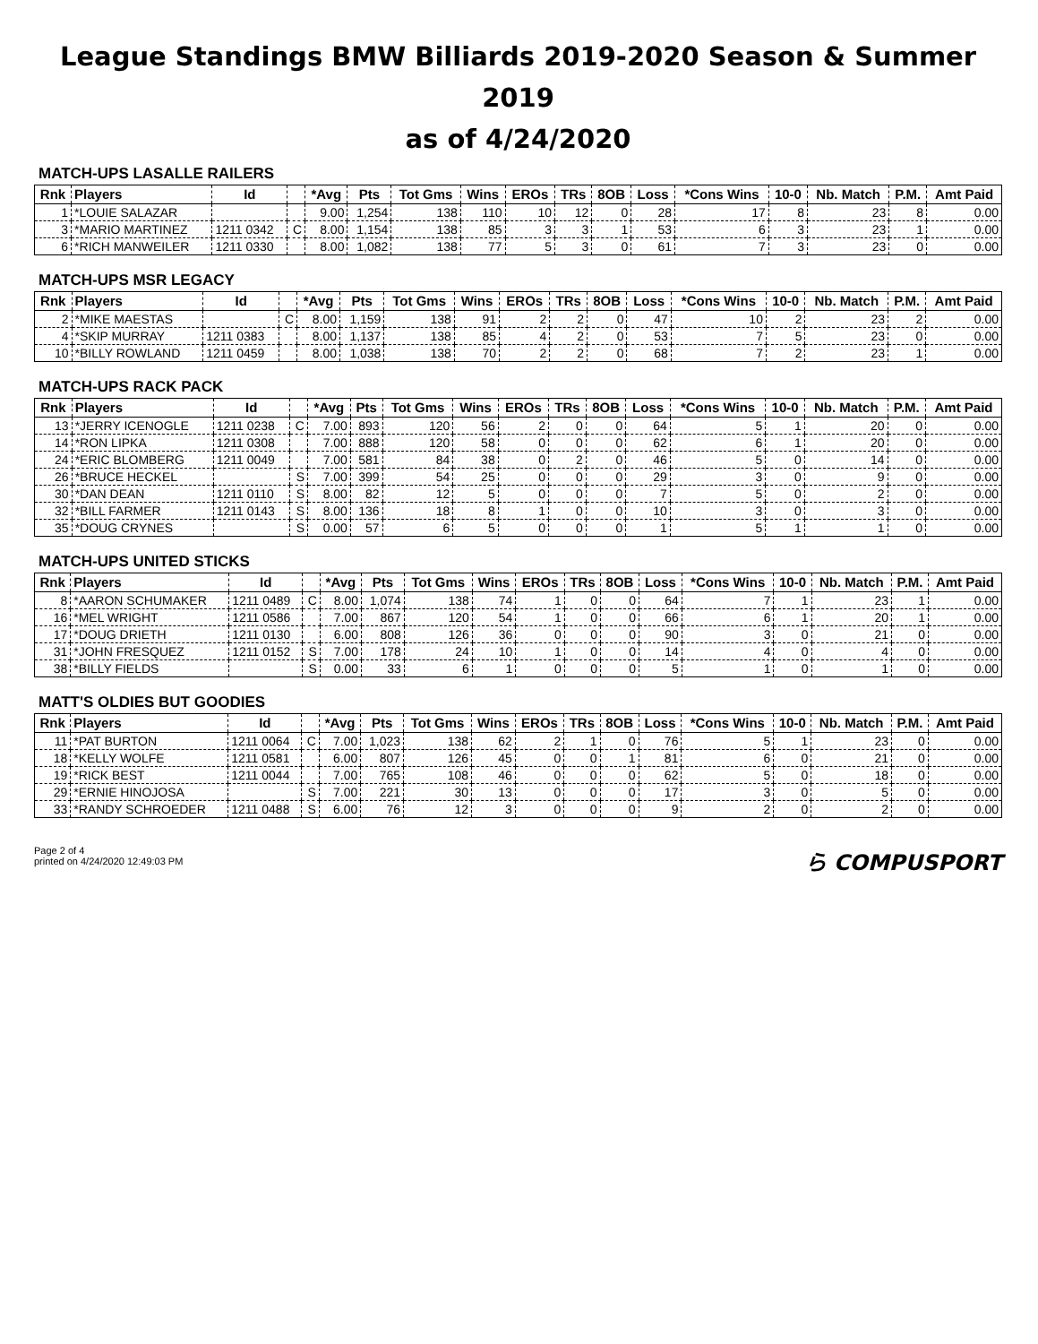League Standings BMW Billiards 2019-2020 Season & Summer 2019
as of 4/24/2020
MATCH-UPS LASALLE RAILERS
| Rnk | Players | Id | | *Avg | Pts | Tot Gms | Wins | EROs | TRs | 8OB | Loss | *Cons Wins | 10-0 | Nb. Match | P.M. | Amt Paid |
| --- | --- | --- | --- | --- | --- | --- | --- | --- | --- | --- | --- | --- | --- | --- | --- | --- |
| 1 | *LOUIE SALAZAR | | | 9.00 | 1,254 | 138 | 110 | 10 | 12 | 0 | 28 | 17 | 8 | 23 | 8 | 0.00 |
| 3 | *MARIO MARTINEZ | 1211 0342 | C | 8.00 | 1,154 | 138 | 85 | 3 | 3 | 1 | 53 | 6 | 3 | 23 | 1 | 0.00 |
| 6 | *RICH MANWEILER | 1211 0330 | | 8.00 | 1,082 | 138 | 77 | 5 | 3 | 0 | 61 | 7 | 3 | 23 | 0 | 0.00 |
MATCH-UPS MSR LEGACY
| Rnk | Players | Id | | *Avg | Pts | Tot Gms | Wins | EROs | TRs | 8OB | Loss | *Cons Wins | 10-0 | Nb. Match | P.M. | Amt Paid |
| --- | --- | --- | --- | --- | --- | --- | --- | --- | --- | --- | --- | --- | --- | --- | --- | --- |
| 2 | *MIKE MAESTAS | | C | 8.00 | 1,159 | 138 | 91 | 2 | 2 | 0 | 47 | 10 | 2 | 23 | 2 | 0.00 |
| 4 | *SKIP MURRAY | 1211 0383 | | 8.00 | 1,137 | 138 | 85 | 4 | 2 | 0 | 53 | 7 | 5 | 23 | 0 | 0.00 |
| 10 | *BILLY ROWLAND | 1211 0459 | | 8.00 | 1,038 | 138 | 70 | 2 | 2 | 0 | 68 | 7 | 2 | 23 | 1 | 0.00 |
MATCH-UPS RACK PACK
| Rnk | Players | Id | | *Avg | Pts | Tot Gms | Wins | EROs | TRs | 8OB | Loss | *Cons Wins | 10-0 | Nb. Match | P.M. | Amt Paid |
| --- | --- | --- | --- | --- | --- | --- | --- | --- | --- | --- | --- | --- | --- | --- | --- | --- |
| 13 | *JERRY ICENOGLE | 1211 0238 | C | 7.00 | 893 | 120 | 56 | 2 | 0 | 0 | 64 | 5 | 1 | 20 | 0 | 0.00 |
| 14 | *RON LIPKA | 1211 0308 | | 7.00 | 888 | 120 | 58 | 0 | 0 | 0 | 62 | 6 | 1 | 20 | 0 | 0.00 |
| 24 | *ERIC BLOMBERG | 1211 0049 | | 7.00 | 581 | 84 | 38 | 0 | 2 | 0 | 46 | 5 | 0 | 14 | 0 | 0.00 |
| 26 | *BRUCE HECKEL | | S | 7.00 | 399 | 54 | 25 | 0 | 0 | 0 | 29 | 3 | 0 | 9 | 0 | 0.00 |
| 30 | *DAN DEAN | 1211 0110 | S | 8.00 | 82 | 12 | 5 | 0 | 0 | 0 | 7 | 5 | 0 | 2 | 0 | 0.00 |
| 32 | *BILL FARMER | 1211 0143 | S | 8.00 | 136 | 18 | 8 | 1 | 0 | 0 | 10 | 3 | 0 | 3 | 0 | 0.00 |
| 35 | *DOUG CRYNES | | S | 0.00 | 57 | 6 | 5 | 0 | 0 | 0 | 1 | 5 | 1 | 1 | 0 | 0.00 |
MATCH-UPS UNITED STICKS
| Rnk | Players | Id | | *Avg | Pts | Tot Gms | Wins | EROs | TRs | 8OB | Loss | *Cons Wins | 10-0 | Nb. Match | P.M. | Amt Paid |
| --- | --- | --- | --- | --- | --- | --- | --- | --- | --- | --- | --- | --- | --- | --- | --- | --- |
| 8 | *AARON SCHUMAKER | 1211 0489 | C | 8.00 | 1,074 | 138 | 74 | 1 | 0 | 0 | 64 | 7 | 1 | 23 | 1 | 0.00 |
| 16 | *MEL WRIGHT | 1211 0586 | | 7.00 | 867 | 120 | 54 | 1 | 0 | 0 | 66 | 6 | 1 | 20 | 1 | 0.00 |
| 17 | *DOUG DRIETH | 1211 0130 | | 6.00 | 808 | 126 | 36 | 0 | 0 | 0 | 90 | 3 | 0 | 21 | 0 | 0.00 |
| 31 | *JOHN FRESQUEZ | 1211 0152 | S | 7.00 | 178 | 24 | 10 | 1 | 0 | 0 | 14 | 4 | 0 | 4 | 0 | 0.00 |
| 38 | *BILLY FIELDS | | S | 0.00 | 33 | 6 | 1 | 0 | 0 | 0 | 5 | 1 | 0 | 1 | 0 | 0.00 |
MATT'S OLDIES BUT GOODIES
| Rnk | Players | Id | | *Avg | Pts | Tot Gms | Wins | EROs | TRs | 8OB | Loss | *Cons Wins | 10-0 | Nb. Match | P.M. | Amt Paid |
| --- | --- | --- | --- | --- | --- | --- | --- | --- | --- | --- | --- | --- | --- | --- | --- | --- |
| 11 | *PAT BURTON | 1211 0064 | C | 7.00 | 1,023 | 138 | 62 | 2 | 1 | 0 | 76 | 5 | 1 | 23 | 0 | 0.00 |
| 18 | *KELLY WOLFE | 1211 0581 | | 6.00 | 807 | 126 | 45 | 0 | 0 | 1 | 81 | 6 | 0 | 21 | 0 | 0.00 |
| 19 | *RICK BEST | 1211 0044 | | 7.00 | 765 | 108 | 46 | 0 | 0 | 0 | 62 | 5 | 0 | 18 | 0 | 0.00 |
| 29 | *ERNIE HINOJOSA | | S | 7.00 | 221 | 30 | 13 | 0 | 0 | 0 | 17 | 3 | 0 | 5 | 0 | 0.00 |
| 33 | *RANDY SCHROEDER | 1211 0488 | S | 6.00 | 76 | 12 | 3 | 0 | 0 | 0 | 9 | 2 | 0 | 2 | 0 | 0.00 |
Page 2 of 4
printed on 4/24/2020 12:49:03 PM
ら COMPUSPORT